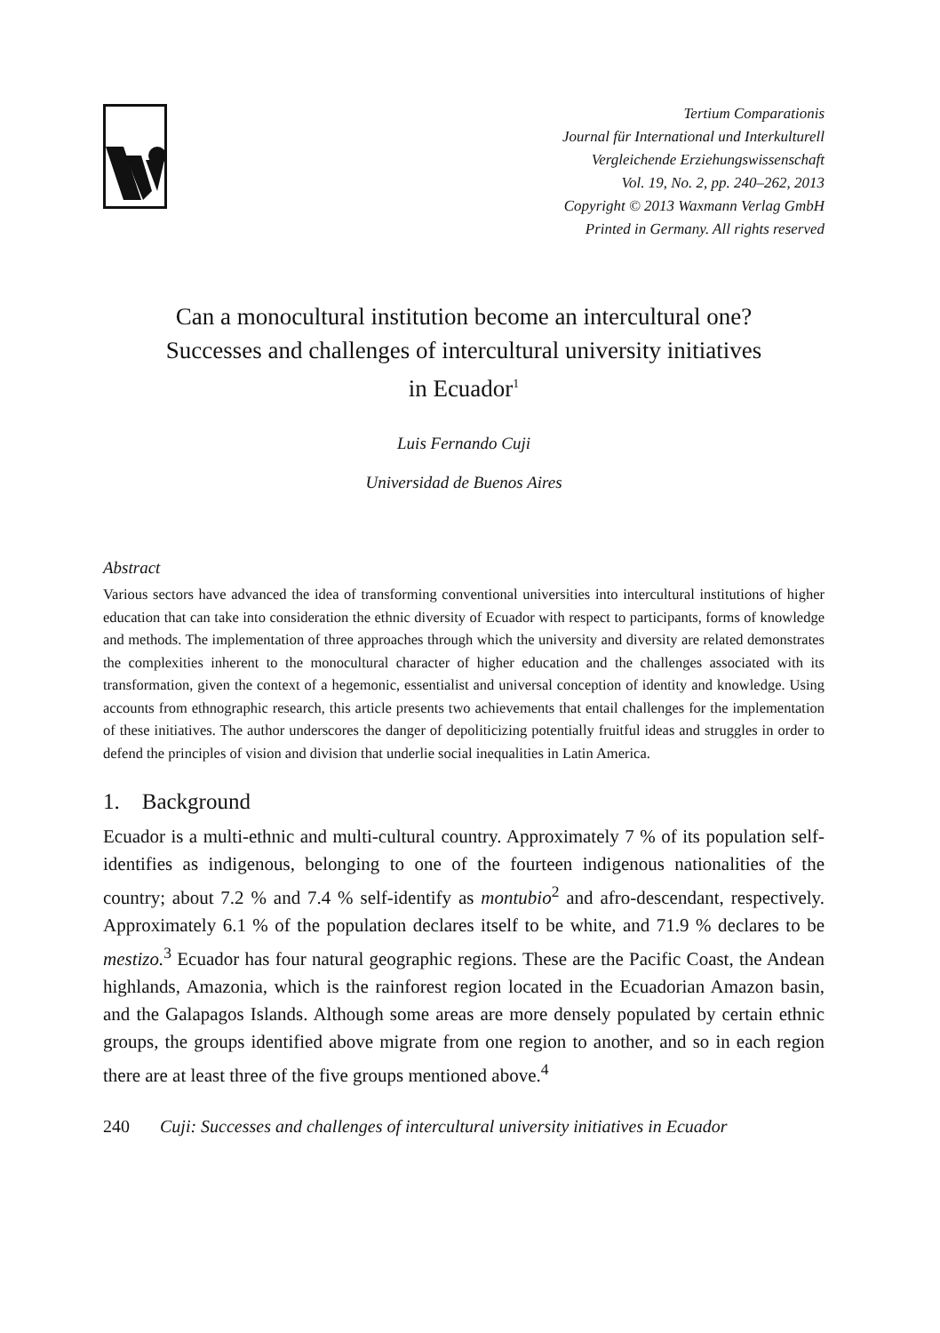Tertium Comparationis
Journal für International und Interkulturell
Vergleichende Erziehungswissenschaft
Vol. 19, No. 2, pp. 240–262, 2013
Copyright © 2013 Waxmann Verlag GmbH
Printed in Germany. All rights reserved
Can a monocultural institution become an intercultural one?
Successes and challenges of intercultural university initiatives
in Ecuador<sup>1</sup>
Luis Fernando Cuji
Universidad de Buenos Aires
Abstract
Various sectors have advanced the idea of transforming conventional universities into intercultural institutions of higher education that can take into consideration the ethnic diversity of Ecuador with respect to participants, forms of knowledge and methods. The implementation of three approaches through which the university and diversity are related demonstrates the complexities inherent to the monocultural character of higher education and the challenges associated with its transformation, given the context of a hegemonic, essentialist and universal conception of identity and knowledge. Using accounts from ethnographic research, this article presents two achievements that entail challenges for the implementation of these initiatives. The author underscores the danger of depoliticizing potentially fruitful ideas and struggles in order to defend the principles of vision and division that underlie social inequalities in Latin America.
1. Background
Ecuador is a multi-ethnic and multi-cultural country. Approximately 7 % of its population self-identifies as indigenous, belonging to one of the fourteen indigenous nationalities of the country; about 7.2 % and 7.4 % self-identify as montubio<sup>2</sup> and afro-descendant, respectively. Approximately 6.1 % of the population declares itself to be white, and 71.9 % declares to be mestizo.<sup>3</sup> Ecuador has four natural geographic regions. These are the Pacific Coast, the Andean highlands, Amazonia, which is the rainforest region located in the Ecuadorian Amazon basin, and the Galapagos Islands. Although some areas are more densely populated by certain ethnic groups, the groups identified above migrate from one region to another, and so in each region there are at least three of the five groups mentioned above.<sup>4</sup>
240 Cuji: Successes and challenges of intercultural university initiatives in Ecuador